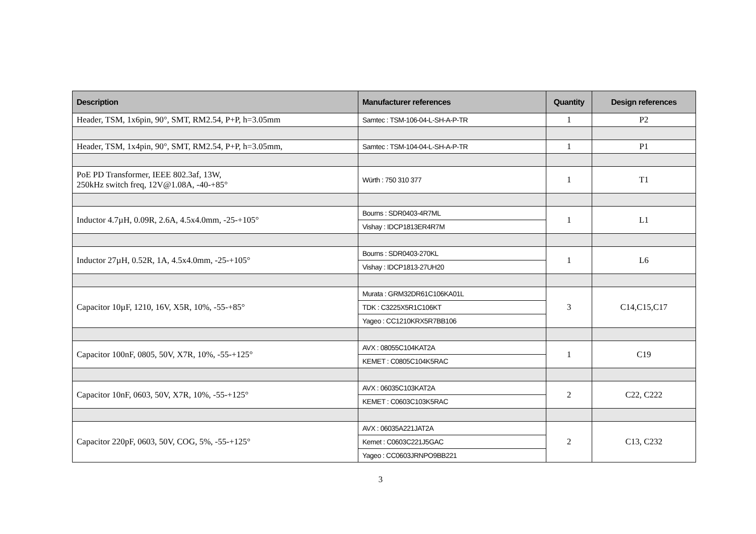| Description | Manufacturer references | Quantity | Design references |
| --- | --- | --- | --- |
| Header, TSM, 1x6pin, 90°, SMT, RM2.54, P+P, h=3.05mm | Samtec : TSM-106-04-L-SH-A-P-TR | 1 | P2 |
| Header, TSM, 1x4pin, 90°, SMT, RM2.54, P+P, h=3.05mm, | Samtec : TSM-104-04-L-SH-A-P-TR | 1 | P1 |
| PoE PD Transformer, IEEE 802.3af, 13W, 250kHz switch freq, 12V@1.08A, -40-+85° | Würth : 750 310 377 | 1 | T1 |
| Inductor 4.7µH, 0.09R, 2.6A, 4.5x4.0mm, -25-+105° | Bourns : SDR0403-4R7ML | 1 | L1 |
| | Vishay : IDCP1813ER4R7M | | |
| Inductor 27µH, 0.52R, 1A, 4.5x4.0mm, -25-+105° | Bourns : SDR0403-270KL | 1 | L6 |
| | Vishay : IDCP1813-27UH20 | | |
| Capacitor 10µF, 1210, 16V, X5R, 10%, -55-+85° | Murata : GRM32DR61C106KA01L | 3 | C14,C15,C17 |
| | TDK : C3225X5R1C106KT | | |
| | Yageo : CC1210KRX5R7BB106 | | |
| Capacitor 100nF, 0805, 50V, X7R, 10%, -55-+125° | AVX : 08055C104KAT2A | 1 | C19 |
| | KEMET : C0805C104K5RAC | | |
| Capacitor 10nF, 0603, 50V, X7R, 10%, -55-+125° | AVX : 06035C103KAT2A | 2 | C22, C222 |
| | KEMET : C0603C103K5RAC | | |
| Capacitor 220pF, 0603, 50V, COG, 5%, -55-+125° | AVX : 06035A221JAT2A | 2 | C13, C232 |
| | Kemet : C0603C221J5GAC | | |
| | Yageo : CC0603JRNPO9BB221 | | |
3